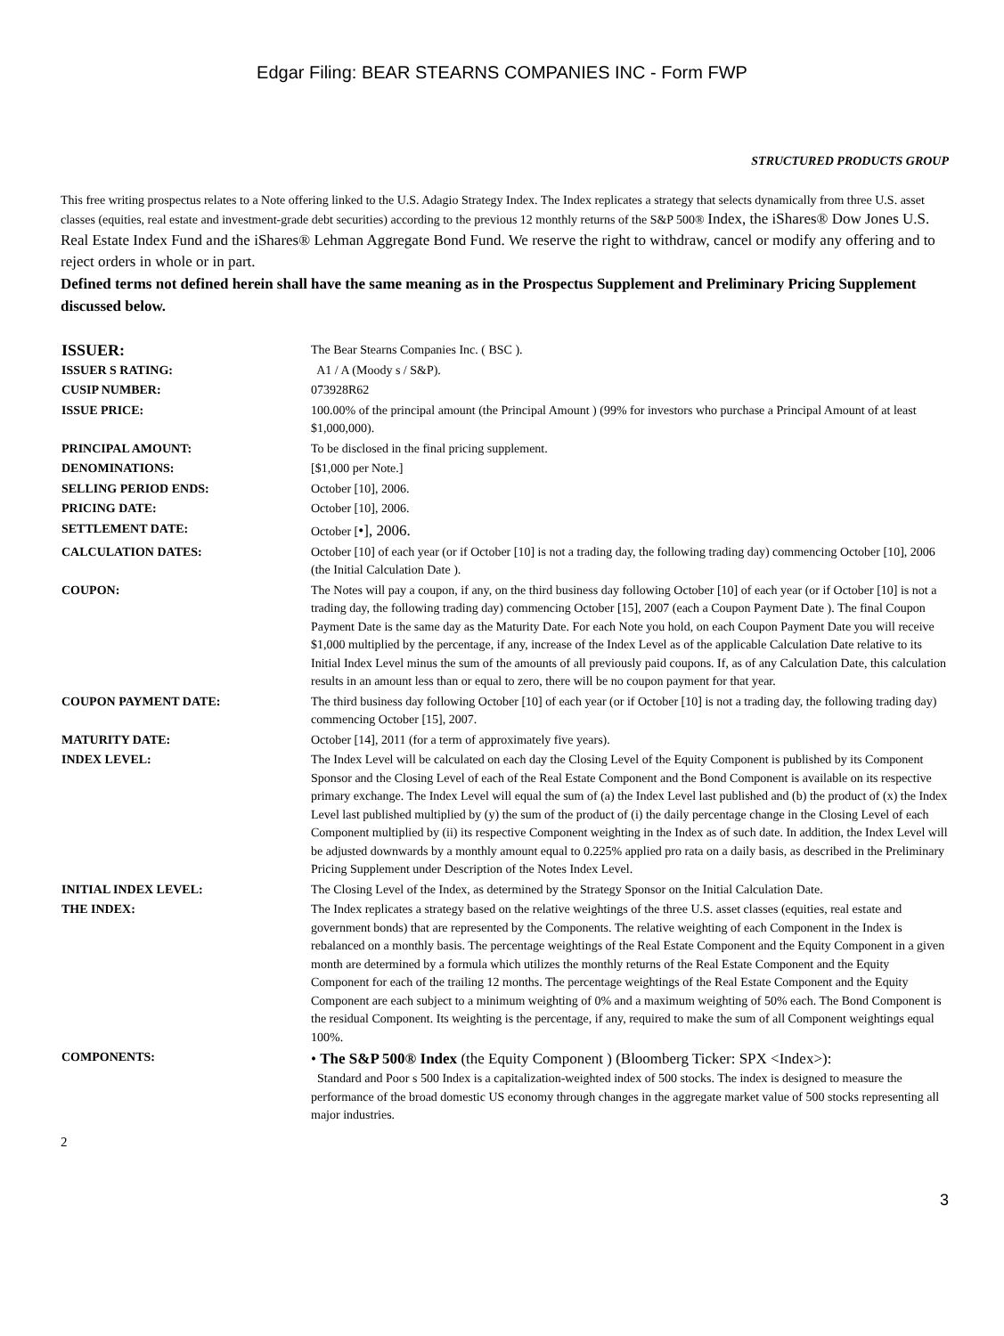Edgar Filing: BEAR STEARNS COMPANIES INC - Form FWP
STRUCTURED PRODUCTS GROUP
This free writing prospectus relates to a Note offering linked to the U.S. Adagio Strategy Index. The Index replicates a strategy that selects dynamically from three U.S. asset classes (equities, real estate and investment-grade debt securities) according to the previous 12 monthly returns of the S&P 500® Index, the iShares® Dow Jones U.S. Real Estate Index Fund and the iShares® Lehman Aggregate Bond Fund. We reserve the right to withdraw, cancel or modify any offering and to reject orders in whole or in part.
Defined terms not defined herein shall have the same meaning as in the Prospectus Supplement and Preliminary Pricing Supplement discussed below.
| ISSUER: | The Bear Stearns Companies Inc. ( BSC ). |
| ISSUER S RATING: | A1 / A (Moody s / S&P). |
| CUSIP NUMBER: | 073928R62 |
| ISSUE PRICE: | 100.00% of the principal amount (the Principal Amount ) (99% for investors who purchase a Principal Amount of at least $1,000,000). |
| PRINCIPAL AMOUNT: | To be disclosed in the final pricing supplement. |
| DENOMINATIONS: | [$1,000 per Note.] |
| SELLING PERIOD ENDS: | October [10], 2006. |
| PRICING DATE: | October [10], 2006. |
| SETTLEMENT DATE: | October [ •], 2006. |
| CALCULATION DATES: | October [10] of each year (or if October [10] is not a trading day, the following trading day) commencing October [10], 2006 (the Initial Calculation Date ). |
| COUPON: | The Notes will pay a coupon, if any, on the third business day following October [10] of each year (or if October [10] is not a trading day, the following trading day) commencing October [15], 2007 (each a Coupon Payment Date ). The final Coupon Payment Date is the same day as the Maturity Date. For each Note you hold, on each Coupon Payment Date you will receive $1,000 multiplied by the percentage, if any, increase of the Index Level as of the applicable Calculation Date relative to its Initial Index Level minus the sum of the amounts of all previously paid coupons. If, as of any Calculation Date, this calculation results in an amount less than or equal to zero, there will be no coupon payment for that year. |
| COUPON PAYMENT DATE: | The third business day following October [10] of each year (or if October [10] is not a trading day, the following trading day) commencing October [15], 2007. |
| MATURITY DATE: | October [14], 2011 (for a term of approximately five years). |
| INDEX LEVEL: | The Index Level will be calculated on each day the Closing Level of the Equity Component is published by its Component Sponsor and the Closing Level of each of the Real Estate Component and the Bond Component is available on its respective primary exchange. The Index Level will equal the sum of (a) the Index Level last published and (b) the product of (x) the Index Level last published multiplied by (y) the sum of the product of (i) the daily percentage change in the Closing Level of each Component multiplied by (ii) its respective Component weighting in the Index as of such date. In addition, the Index Level will be adjusted downwards by a monthly amount equal to 0.225% applied pro rata on a daily basis, as described in the Preliminary Pricing Supplement under Description of the Notes Index Level. |
| INITIAL INDEX LEVEL: | The Closing Level of the Index, as determined by the Strategy Sponsor on the Initial Calculation Date. |
| THE INDEX: | The Index replicates a strategy based on the relative weightings of the three U.S. asset classes (equities, real estate and government bonds) that are represented by the Components. The relative weighting of each Component in the Index is rebalanced on a monthly basis. The percentage weightings of the Real Estate Component and the Equity Component in a given month are determined by a formula which utilizes the monthly returns of the Real Estate Component and the Equity Component for each of the trailing 12 months. The percentage weightings of the Real Estate Component and the Equity Component are each subject to a minimum weighting of 0% and a maximum weighting of 50% each. The Bond Component is the residual Component. Its weighting is the percentage, if any, required to make the sum of all Component weightings equal 100%. |
| COMPONENTS: | • The S&P 500® Index (the Equity Component ) (Bloomberg Ticker: SPX <Index>): Standard and Poor s 500 Index is a capitalization-weighted index of 500 stocks. The index is designed to measure the performance of the broad domestic US economy through changes in the aggregate market value of 500 stocks representing all major industries. |
2
3